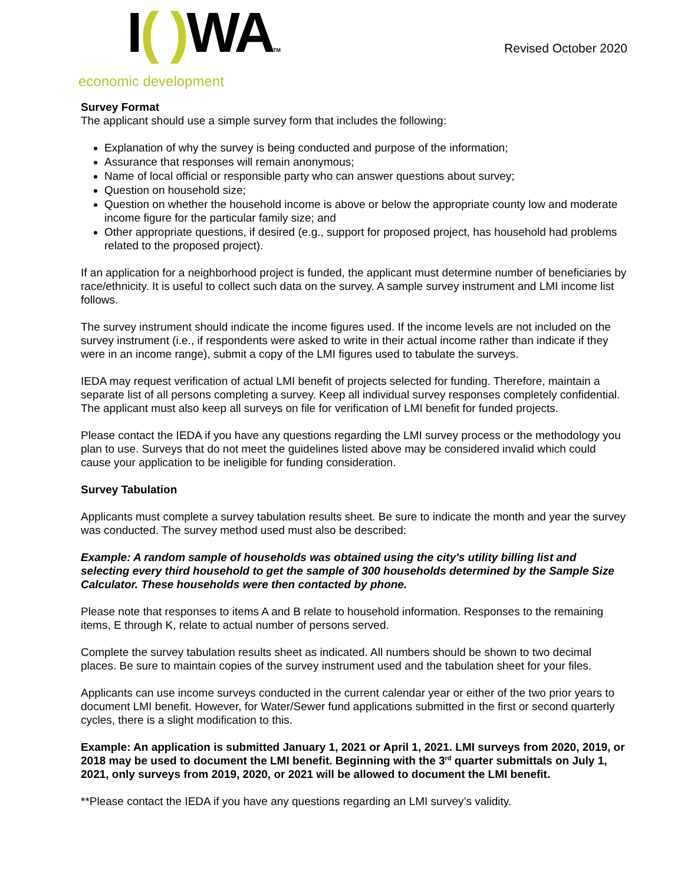I( ) WATM
economic development
Revised October 2020
Survey Format
The applicant should use a simple survey form that includes the following:
Explanation of why the survey is being conducted and purpose of the information;
Assurance that responses will remain anonymous;
Name of local official or responsible party who can answer questions about survey;
Question on household size;
Question on whether the household income is above or below the appropriate county low and moderate income figure for the particular family size; and
Other appropriate questions, if desired (e.g., support for proposed project, has household had problems related to the proposed project).
If an application for a neighborhood project is funded, the applicant must determine number of beneficiaries by race/ethnicity. It is useful to collect such data on the survey. A sample survey instrument and LMI income list follows.
The survey instrument should indicate the income figures used. If the income levels are not included on the survey instrument (i.e., if respondents were asked to write in their actual income rather than indicate if they were in an income range), submit a copy of the LMI figures used to tabulate the surveys.
IEDA may request verification of actual LMI benefit of projects selected for funding. Therefore, maintain a separate list of all persons completing a survey. Keep all individual survey responses completely confidential. The applicant must also keep all surveys on file for verification of LMI benefit for funded projects.
Please contact the IEDA if you have any questions regarding the LMI survey process or the methodology you plan to use. Surveys that do not meet the guidelines listed above may be considered invalid which could cause your application to be ineligible for funding consideration.
Survey Tabulation
Applicants must complete a survey tabulation results sheet. Be sure to indicate the month and year the survey was conducted. The survey method used must also be described:
Example: A random sample of households was obtained using the city's utility billing list and selecting every third household to get the sample of 300 households determined by the Sample Size Calculator. These households were then contacted by phone.
Please note that responses to items A and B relate to household information. Responses to the remaining items, E through K, relate to actual number of persons served.
Complete the survey tabulation results sheet as indicated. All numbers should be shown to two decimal places. Be sure to maintain copies of the survey instrument used and the tabulation sheet for your files.
Applicants can use income surveys conducted in the current calendar year or either of the two prior years to document LMI benefit. However, for Water/Sewer fund applications submitted in the first or second quarterly cycles, there is a slight modification to this.
Example: An application is submitted January 1, 2021 or April 1, 2021. LMI surveys from 2020, 2019, or 2018 may be used to document the LMI benefit. Beginning with the 3<sup>rd</sup> quarter submittals on July 1, 2021, only surveys from 2019, 2020, or 2021 will be allowed to document the LMI benefit.
**Please contact the IEDA if you have any questions regarding an LMI survey’s validity.